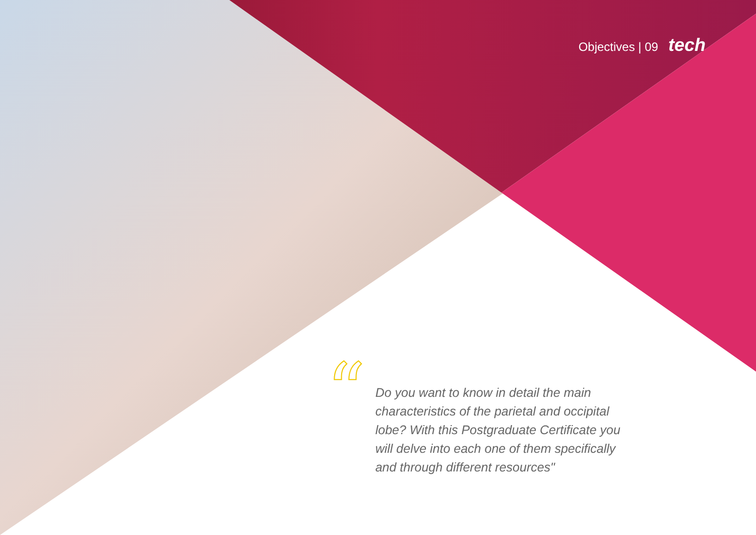Objectives | 09 tech
“
Do you want to know in detail the main characteristics of the parietal and occipital lobe? With this Postgraduate Certificate you will delve into each one of them specifically and through different resources"